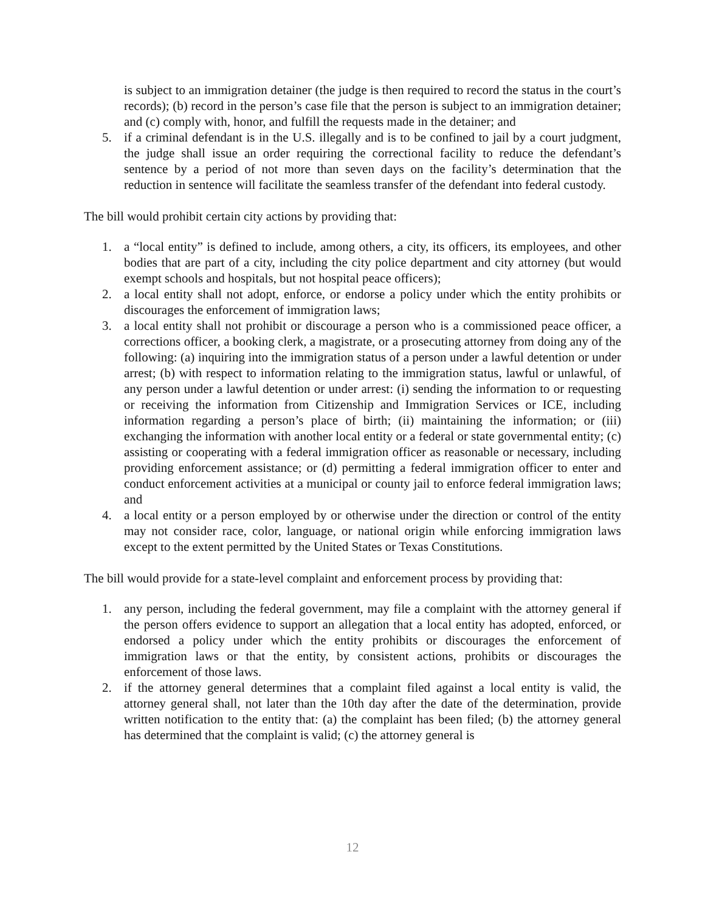is subject to an immigration detainer (the judge is then required to record the status in the court’s records); (b) record in the person’s case file that the person is subject to an immigration detainer; and (c) comply with, honor, and fulfill the requests made in the detainer; and
5. if a criminal defendant is in the U.S. illegally and is to be confined to jail by a court judgment, the judge shall issue an order requiring the correctional facility to reduce the defendant’s sentence by a period of not more than seven days on the facility’s determination that the reduction in sentence will facilitate the seamless transfer of the defendant into federal custody.
The bill would prohibit certain city actions by providing that:
1. a “local entity” is defined to include, among others, a city, its officers, its employees, and other bodies that are part of a city, including the city police department and city attorney (but would exempt schools and hospitals, but not hospital peace officers);
2. a local entity shall not adopt, enforce, or endorse a policy under which the entity prohibits or discourages the enforcement of immigration laws;
3. a local entity shall not prohibit or discourage a person who is a commissioned peace officer, a corrections officer, a booking clerk, a magistrate, or a prosecuting attorney from doing any of the following: (a) inquiring into the immigration status of a person under a lawful detention or under arrest; (b) with respect to information relating to the immigration status, lawful or unlawful, of any person under a lawful detention or under arrest: (i) sending the information to or requesting or receiving the information from Citizenship and Immigration Services or ICE, including information regarding a person’s place of birth; (ii) maintaining the information; or (iii) exchanging the information with another local entity or a federal or state governmental entity; (c) assisting or cooperating with a federal immigration officer as reasonable or necessary, including providing enforcement assistance; or (d) permitting a federal immigration officer to enter and conduct enforcement activities at a municipal or county jail to enforce federal immigration laws; and
4. a local entity or a person employed by or otherwise under the direction or control of the entity may not consider race, color, language, or national origin while enforcing immigration laws except to the extent permitted by the United States or Texas Constitutions.
The bill would provide for a state-level complaint and enforcement process by providing that:
1. any person, including the federal government, may file a complaint with the attorney general if the person offers evidence to support an allegation that a local entity has adopted, enforced, or endorsed a policy under which the entity prohibits or discourages the enforcement of immigration laws or that the entity, by consistent actions, prohibits or discourages the enforcement of those laws.
2. if the attorney general determines that a complaint filed against a local entity is valid, the attorney general shall, not later than the 10th day after the date of the determination, provide written notification to the entity that: (a) the complaint has been filed; (b) the attorney general has determined that the complaint is valid; (c) the attorney general is
12